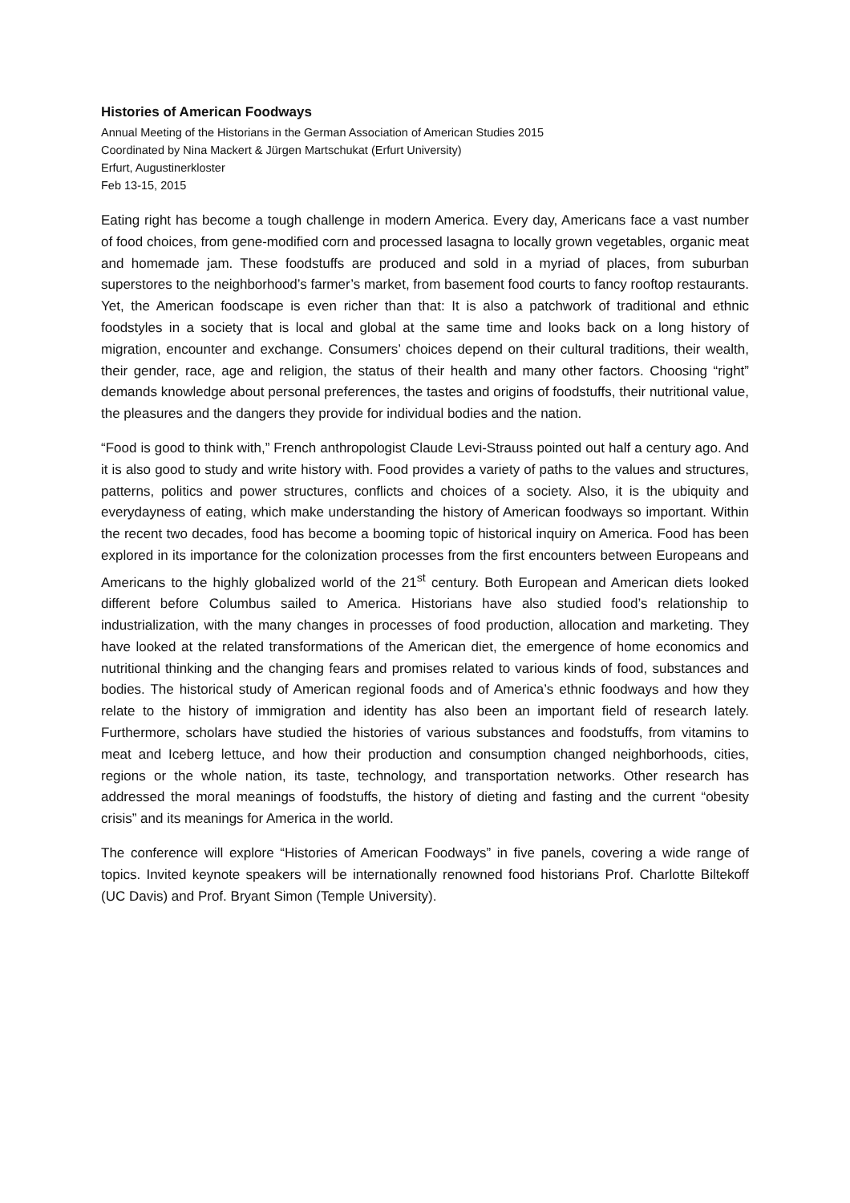Histories of American Foodways
Annual Meeting of the Historians in the German Association of American Studies 2015
Coordinated by Nina Mackert & Jürgen Martschukat (Erfurt University)
Erfurt, Augustinerkloster
Feb 13-15, 2015
Eating right has become a tough challenge in modern America. Every day, Americans face a vast number of food choices, from gene-modified corn and processed lasagna to locally grown vegetables, organic meat and homemade jam. These foodstuffs are produced and sold in a myriad of places, from suburban superstores to the neighborhood’s farmer’s market, from basement food courts to fancy rooftop restaurants. Yet, the American foodscape is even richer than that: It is also a patchwork of traditional and ethnic foodstyles in a society that is local and global at the same time and looks back on a long history of migration, encounter and exchange. Consumers’ choices depend on their cultural traditions, their wealth, their gender, race, age and religion, the status of their health and many other factors. Choosing “right” demands knowledge about personal preferences, the tastes and origins of foodstuffs, their nutritional value, the pleasures and the dangers they provide for individual bodies and the nation.
“Food is good to think with,” French anthropologist Claude Levi-Strauss pointed out half a century ago. And it is also good to study and write history with. Food provides a variety of paths to the values and structures, patterns, politics and power structures, conflicts and choices of a society. Also, it is the ubiquity and everydayness of eating, which make understanding the history of American foodways so important. Within the recent two decades, food has become a booming topic of historical inquiry on America. Food has been explored in its importance for the colonization processes from the first encounters between Europeans and Americans to the highly globalized world of the 21<sup>st</sup> century. Both European and American diets looked different before Columbus sailed to America. Historians have also studied food’s relationship to industrialization, with the many changes in processes of food production, allocation and marketing. They have looked at the related transformations of the American diet, the emergence of home economics and nutritional thinking and the changing fears and promises related to various kinds of food, substances and bodies. The historical study of American regional foods and of America’s ethnic foodways and how they relate to the history of immigration and identity has also been an important field of research lately. Furthermore, scholars have studied the histories of various substances and foodstuffs, from vitamins to meat and Iceberg lettuce, and how their production and consumption changed neighborhoods, cities, regions or the whole nation, its taste, technology, and transportation networks. Other research has addressed the moral meanings of foodstuffs, the history of dieting and fasting and the current “obesity crisis” and its meanings for America in the world.
The conference will explore “Histories of American Foodways” in five panels, covering a wide range of topics. Invited keynote speakers will be internationally renowned food historians Prof. Charlotte Biltekoff (UC Davis) and Prof. Bryant Simon (Temple University).